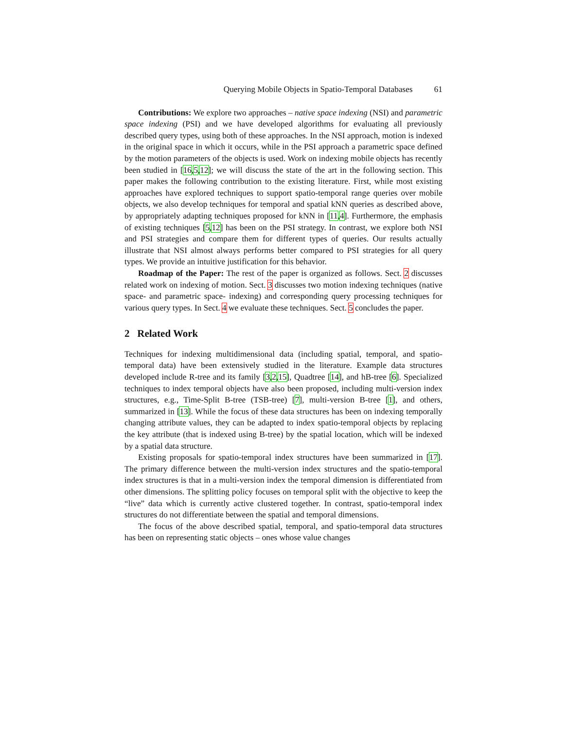Querying Mobile Objects in Spatio-Temporal Databases 61
Contributions: We explore two approaches – native space indexing (NSI) and parametric space indexing (PSI) and we have developed algorithms for evaluating all previously described query types, using both of these approaches. In the NSI approach, motion is indexed in the original space in which it occurs, while in the PSI approach a parametric space defined by the motion parameters of the objects is used. Work on indexing mobile objects has recently been studied in [16,5,12]; we will discuss the state of the art in the following section. This paper makes the following contribution to the existing literature. First, while most existing approaches have explored techniques to support spatio-temporal range queries over mobile objects, we also develop techniques for temporal and spatial kNN queries as described above, by appropriately adapting techniques proposed for kNN in [11,4]. Furthermore, the emphasis of existing techniques [5,12] has been on the PSI strategy. In contrast, we explore both NSI and PSI strategies and compare them for different types of queries. Our results actually illustrate that NSI almost always performs better compared to PSI strategies for all query types. We provide an intuitive justification for this behavior.
Roadmap of the Paper: The rest of the paper is organized as follows. Sect. 2 discusses related work on indexing of motion. Sect. 3 discusses two motion indexing techniques (native space- and parametric space- indexing) and corresponding query processing techniques for various query types. In Sect. 4 we evaluate these techniques. Sect. 5 concludes the paper.
2 Related Work
Techniques for indexing multidimensional data (including spatial, temporal, and spatio-temporal data) have been extensively studied in the literature. Example data structures developed include R-tree and its family [3,2,15], Quadtree [14], and hB-tree [6]. Specialized techniques to index temporal objects have also been proposed, including multi-version index structures, e.g., Time-Split B-tree (TSB-tree) [7], multi-version B-tree [1], and others, summarized in [13]. While the focus of these data structures has been on indexing temporally changing attribute values, they can be adapted to index spatio-temporal objects by replacing the key attribute (that is indexed using B-tree) by the spatial location, which will be indexed by a spatial data structure.
Existing proposals for spatio-temporal index structures have been summarized in [17]. The primary difference between the multi-version index structures and the spatio-temporal index structures is that in a multi-version index the temporal dimension is differentiated from other dimensions. The splitting policy focuses on temporal split with the objective to keep the “live” data which is currently active clustered together. In contrast, spatio-temporal index structures do not differentiate between the spatial and temporal dimensions.
The focus of the above described spatial, temporal, and spatio-temporal data structures has been on representing static objects – ones whose value changes